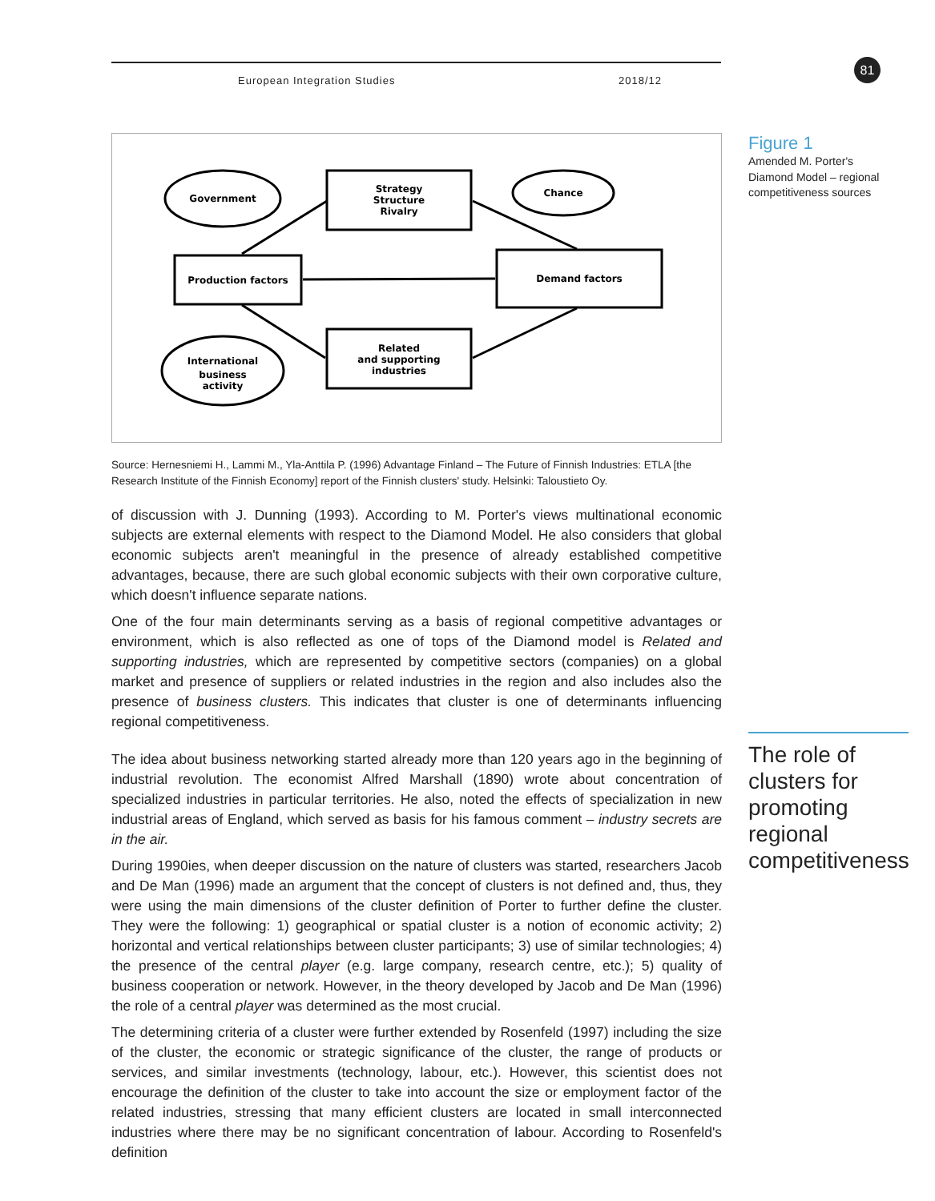European Integration Studies 2018/12 81
Government
Strategy
Structure
Rivalry
Chance
Production factors
Demand factors
International
business
activity
Related
and supporting
industries
Source: Hernesniemi H., Lammi M., Yla-Anttila P. (1996) Advantage Finland – The Future of Finnish Industries: ETLA [the Research Institute of the Finnish Economy] report of the Finnish clusters' study. Helsinki: Taloustieto Oy.
of discussion with J. Dunning (1993). According to M. Porter's views multinational economic subjects are external elements with respect to the Diamond Model. He also considers that global economic subjects aren't meaningful in the presence of already established competitive advantages, because, there are such global economic subjects with their own corporative culture, which doesn't influence separate nations.
One of the four main determinants serving as a basis of regional competitive advantages or environment, which is also reflected as one of tops of the Diamond model is Related and supporting industries, which are represented by competitive sectors (companies) on a global market and presence of suppliers or related industries in the region and also includes also the presence of business clusters. This indicates that cluster is one of determinants influencing regional competitiveness.
The idea about business networking started already more than 120 years ago in the beginning of industrial revolution. The economist Alfred Marshall (1890) wrote about concentration of specialized industries in particular territories. He also, noted the effects of specialization in new industrial areas of England, which served as basis for his famous comment – industry secrets are in the air.
During 1990ies, when deeper discussion on the nature of clusters was started, researchers Jacob and De Man (1996) made an argument that the concept of clusters is not defined and, thus, they were using the main dimensions of the cluster definition of Porter to further define the cluster. They were the following: 1) geographical or spatial cluster is a notion of economic activity; 2) horizontal and vertical relationships between cluster participants; 3) use of similar technologies; 4) the presence of the central player (e.g. large company, research centre, etc.); 5) quality of business cooperation or network. However, in the theory developed by Jacob and De Man (1996) the role of a central player was determined as the most crucial.
The determining criteria of a cluster were further extended by Rosenfeld (1997) including the size of the cluster, the economic or strategic significance of the cluster, the range of products or services, and similar investments (technology, labour, etc.). However, this scientist does not encourage the definition of the cluster to take into account the size or employment factor of the related industries, stressing that many efficient clusters are located in small interconnected industries where there may be no significant concentration of labour. According to Rosenfeld's definition
Figure 1
Amended M. Porter's Diamond Model – regional competitiveness sources
The role of clusters for promoting regional competitiveness